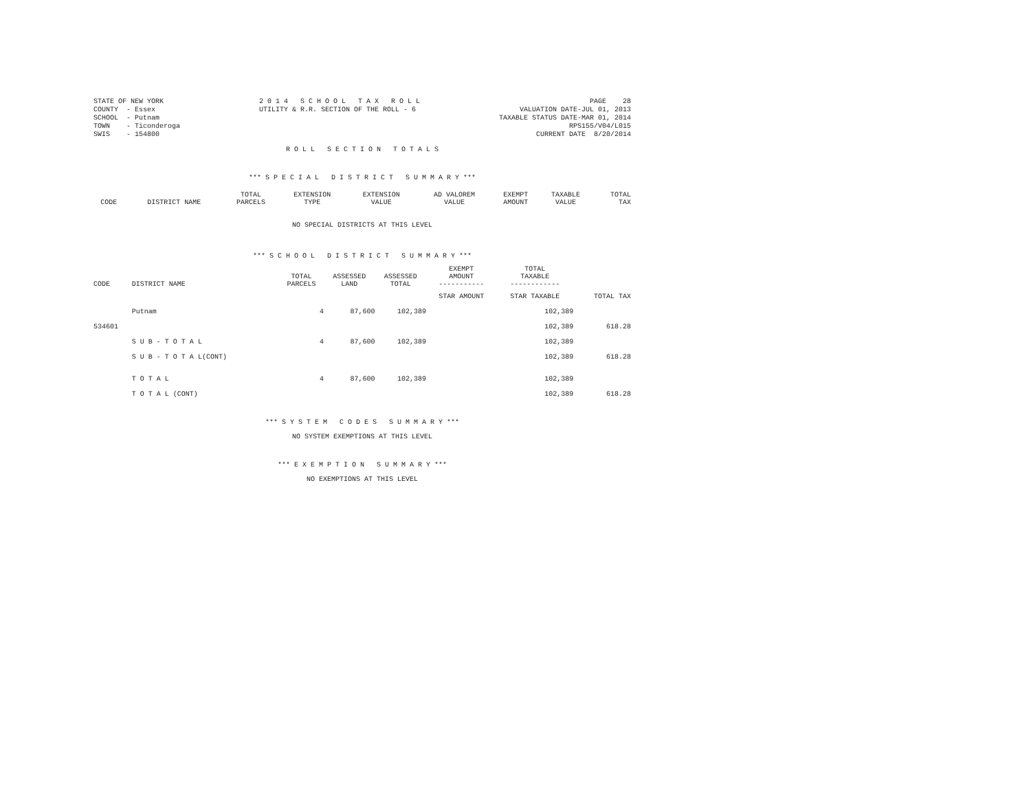STATE OF NEW YORK COUNTY - Essex SCHOOL - Putnam TOWN - Ticonderoga SWIS - 154800
2 0 1 4 S C H O O L T A X R O L L UTILITY & R.R. SECTION OF THE ROLL - 6
PAGE 28 VALUATION DATE-JUL 01, 2013 TAXABLE STATUS DATE-MAR 01, 2014 RPS155/V04/L015 CURRENT DATE 8/20/2014
R O L L S E C T I O N T O T A L S
*** S P E C I A L D I S T R I C T S U M M A R Y ***
| CODE | DISTRICT NAME | TOTAL PARCELS | EXTENSION TYPE | EXTENSION VALUE | AD VALOREM VALUE | EXEMPT AMOUNT | TAXABLE VALUE | TOTAL TAX |
| --- | --- | --- | --- | --- | --- | --- | --- | --- |
NO SPECIAL DISTRICTS AT THIS LEVEL
*** S C H O O L D I S T R I C T S U M M A R Y ***
| CODE | DISTRICT NAME | TOTAL PARCELS | ASSESSED LAND | ASSESSED TOTAL | EXEMPT AMOUNT ----------- | TOTAL TAXABLE ------------ | |
| --- | --- | --- | --- | --- | --- | --- | --- |
| | | | | | STAR AMOUNT | STAR TAXABLE | TOTAL TAX |
| | Putnam | 4 | 87,600 | 102,389 | | 102,389 | |
| 534601 | | | | | | 102,389 | 618.28 |
| | S U B - T O T A L | 4 | 87,600 | 102,389 | | 102,389 | |
| | S U B - T O T A L(CONT) | | | | | 102,389 | 618.28 |
| | T O T A L | 4 | 87,600 | 102,389 | | 102,389 | |
| | T O T A L (CONT) | | | | | 102,389 | 618.28 |
*** S Y S T E M C O D E S S U M M A R Y ***
NO SYSTEM EXEMPTIONS AT THIS LEVEL
*** E X E M P T I O N S U M M A R Y ***
NO EXEMPTIONS AT THIS LEVEL